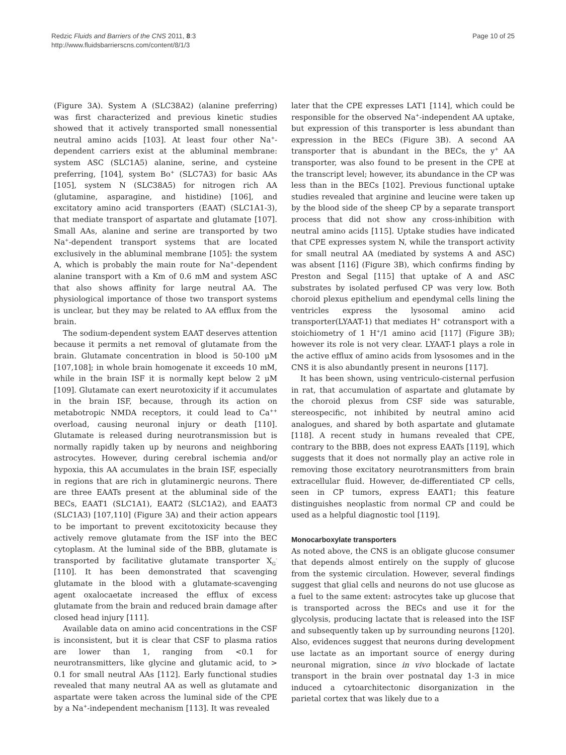Redzic Fluids and Barriers of the CNS 2011, 8:3
http://www.fluidsbarrierscns.com/content/8/1/3
Page 10 of 25
(Figure 3A). System A (SLC38A2) (alanine preferring) was first characterized and previous kinetic studies showed that it actively transported small nonessential neutral amino acids [103]. At least four other Na<sup>+</sup>-dependent carriers exist at the abluminal membrane: system ASC (SLC1A5) alanine, serine, and cysteine preferring, [104], system Bo<sup>+</sup> (SLC7A3) for basic AAs [105], system N (SLC38A5) for nitrogen rich AA (glutamine, asparagine, and histidine) [106], and excitatory amino acid transporters (EAAT) (SLC1A1-3), that mediate transport of aspartate and glutamate [107]. Small AAs, alanine and serine are transported by two Na<sup>+</sup>-dependent transport systems that are located exclusively in the abluminal membrane [105]: the system A, which is probably the main route for Na<sup>+</sup>-dependent alanine transport with a Km of 0.6 mM and system ASC that also shows affinity for large neutral AA. The physiological importance of those two transport systems is unclear, but they may be related to AA efflux from the brain.
The sodium-dependent system EAAT deserves attention because it permits a net removal of glutamate from the brain. Glutamate concentration in blood is 50-100 μM [107,108]; in whole brain homogenate it exceeds 10 mM, while in the brain ISF it is normally kept below 2 μM [109]. Glutamate can exert neurotoxicity if it accumulates in the brain ISF, because, through its action on metabotropic NMDA receptors, it could lead to Ca<sup>++</sup> overload, causing neuronal injury or death [110]. Glutamate is released during neurotransmission but is normally rapidly taken up by neurons and neighboring astrocytes. However, during cerebral ischemia and/or hypoxia, this AA accumulates in the brain ISF, especially in regions that are rich in glutaminergic neurons. There are three EAATs present at the abluminal side of the BECs, EAAT1 (SLC1A1), EAAT2 (SLC1A2), and EAAT3 (SLC1A3) [107,110] (Figure 3A) and their action appears to be important to prevent excitotoxicity because they actively remove glutamate from the ISF into the BEC cytoplasm. At the luminal side of the BBB, glutamate is transported by facilitative glutamate transporter X<sub>G</sub><sup>-</sup> [110]. It has been demonstrated that scavenging glutamate in the blood with a glutamate-scavenging agent oxalocaetate increased the efflux of excess glutamate from the brain and reduced brain damage after closed head injury [111].
Available data on amino acid concentrations in the CSF is inconsistent, but it is clear that CSF to plasma ratios are lower than 1, ranging from <0.1 for neurotransmitters, like glycine and glutamic acid, to > 0.1 for small neutral AAs [112]. Early functional studies revealed that many neutral AA as well as glutamate and aspartate were taken across the luminal side of the CPE by a Na<sup>+</sup>-independent mechanism [113]. It was revealed
later that the CPE expresses LAT1 [114], which could be responsible for the observed Na<sup>+</sup>-independent AA uptake, but expression of this transporter is less abundant than expression in the BECs (Figure 3B). A second AA transporter that is abundant in the BECs, the y<sup>+</sup> AA transporter, was also found to be present in the CPE at the transcript level; however, its abundance in the CP was less than in the BECs [102]. Previous functional uptake studies revealed that arginine and leucine were taken up by the blood side of the sheep CP by a separate transport process that did not show any cross-inhibition with neutral amino acids [115]. Uptake studies have indicated that CPE expresses system N, while the transport activity for small neutral AA (mediated by systems A and ASC) was absent [116] (Figure 3B), which confirms finding by Preston and Segal [115] that uptake of A and ASC substrates by isolated perfused CP was very low. Both choroid plexus epithelium and ependymal cells lining the ventricles express the lysosomal amino acid transporter(LYAAT-1) that mediates H<sup>+</sup> cotransport with a stoichiometry of 1 H<sup>+</sup>/1 amino acid [117] (Figure 3B); however its role is not very clear. LYAAT-1 plays a role in the active efflux of amino acids from lysosomes and in the CNS it is also abundantly present in neurons [117].
It has been shown, using ventriculo-cisternal perfusion in rat, that accumulation of aspartate and glutamate by the choroid plexus from CSF side was saturable, stereospecific, not inhibited by neutral amino acid analogues, and shared by both aspartate and glutamate [118]. A recent study in humans revealed that CPE, contrary to the BBB, does not express EAATs [119], which suggests that it does not normally play an active role in removing those excitatory neurotransmitters from brain extracellular fluid. However, de-differentiated CP cells, seen in CP tumors, express EAAT1; this feature distinguishes neoplastic from normal CP and could be used as a helpful diagnostic tool [119].
Monocarboxylate transporters
As noted above, the CNS is an obligate glucose consumer that depends almost entirely on the supply of glucose from the systemic circulation. However, several findings suggest that glial cells and neurons do not use glucose as a fuel to the same extent: astrocytes take up glucose that is transported across the BECs and use it for the glycolysis, producing lactate that is released into the ISF and subsequently taken up by surrounding neurons [120]. Also, evidences suggest that neurons during development use lactate as an important source of energy during neuronal migration, since in vivo blockade of lactate transport in the brain over postnatal day 1-3 in mice induced a cytoarchitectonic disorganization in the parietal cortex that was likely due to a